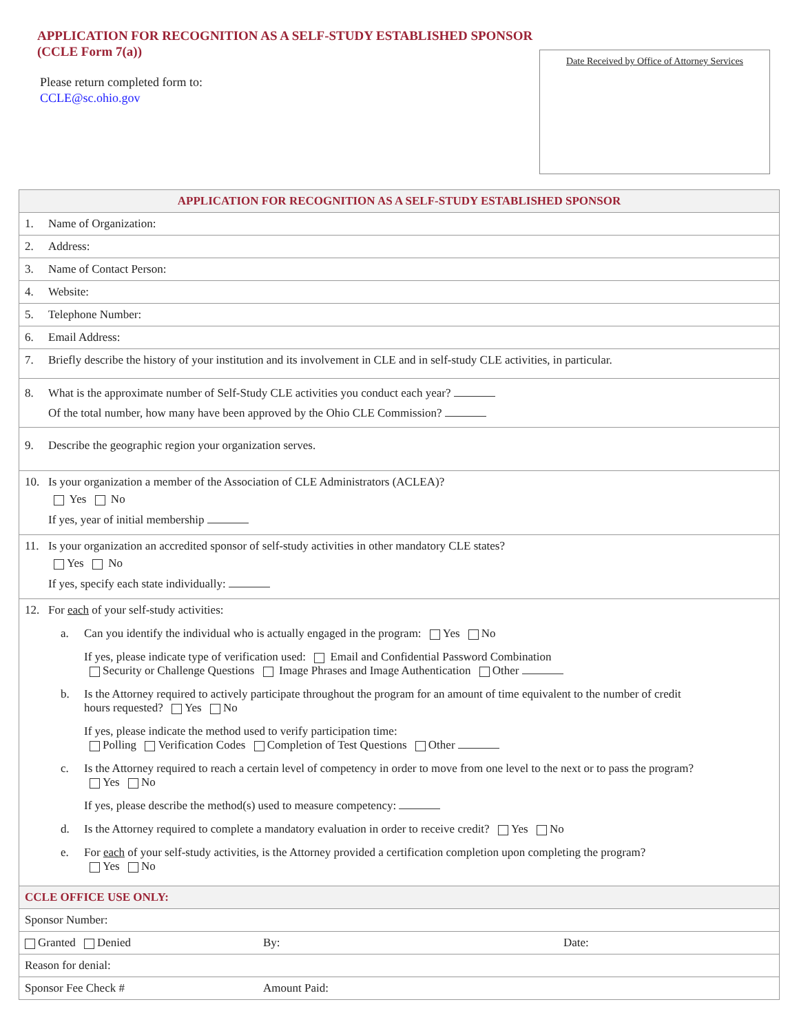APPLICATION FOR RECOGNITION AS A SELF-STUDY ESTABLISHED SPONSOR
(CCLE Form 7(a))
Please return completed form to:
CCLE@sc.ohio.gov
Date Received by Office of Attorney Services
| APPLICATION FOR RECOGNITION AS A SELF-STUDY ESTABLISHED SPONSOR | | |
| --- | --- | --- |
| 1. Name of Organization: | | |
| 2. Address: | | |
| 3. Name of Contact Person: | | |
| 4. Website: | | |
| 5. Telephone Number: | | |
| 6. Email Address: | | |
| 7. Briefly describe the history of your institution and its involvement in CLE and in self-study CLE activities, in particular. | | |
| 8. What is the approximate number of Self-Study CLE activities you conduct each year? Of the total number, how many have been approved by the Ohio CLE Commission? | | |
| 9. Describe the geographic region your organization serves. | | |
| 10. Is your organization a member of the Association of CLE Administrators (ACLEA)? Yes No If yes, year of initial membership | | |
| 11. Is your organization an accredited sponsor of self-study activities in other mandatory CLE states? Yes No If yes, specify each state individually: | | |
| 12. For each of your self-study activities: a. Can you identify the individual who is actually engaged in the program: Yes No If yes, please indicate type of verification used: Email and Confidential Password Combination Security or Challenge Questions Image Phrases and Image Authentication Other b. Is the Attorney required to actively participate throughout the program for an amount of time equivalent to the number of credit hours requested? Yes No If yes, please indicate the method used to verify participation time: Polling Verification Codes Completion of Test Questions Other c. Is the Attorney required to reach a certain level of competency in order to move from one level to the next or to pass the program? Yes No If yes, please describe the method(s) used to measure competency: d. Is the Attorney required to complete a mandatory evaluation in order to receive credit? Yes No e. For each of your self-study activities, is the Attorney provided a certification completion upon completing the program? Yes No | | |
| CCLE OFFICE USE ONLY: | | |
| Sponsor Number: | | |
| Granted Denied | By: | Date: |
| Reason for denial: | | |
| Sponsor Fee Check # | Amount Paid: | |